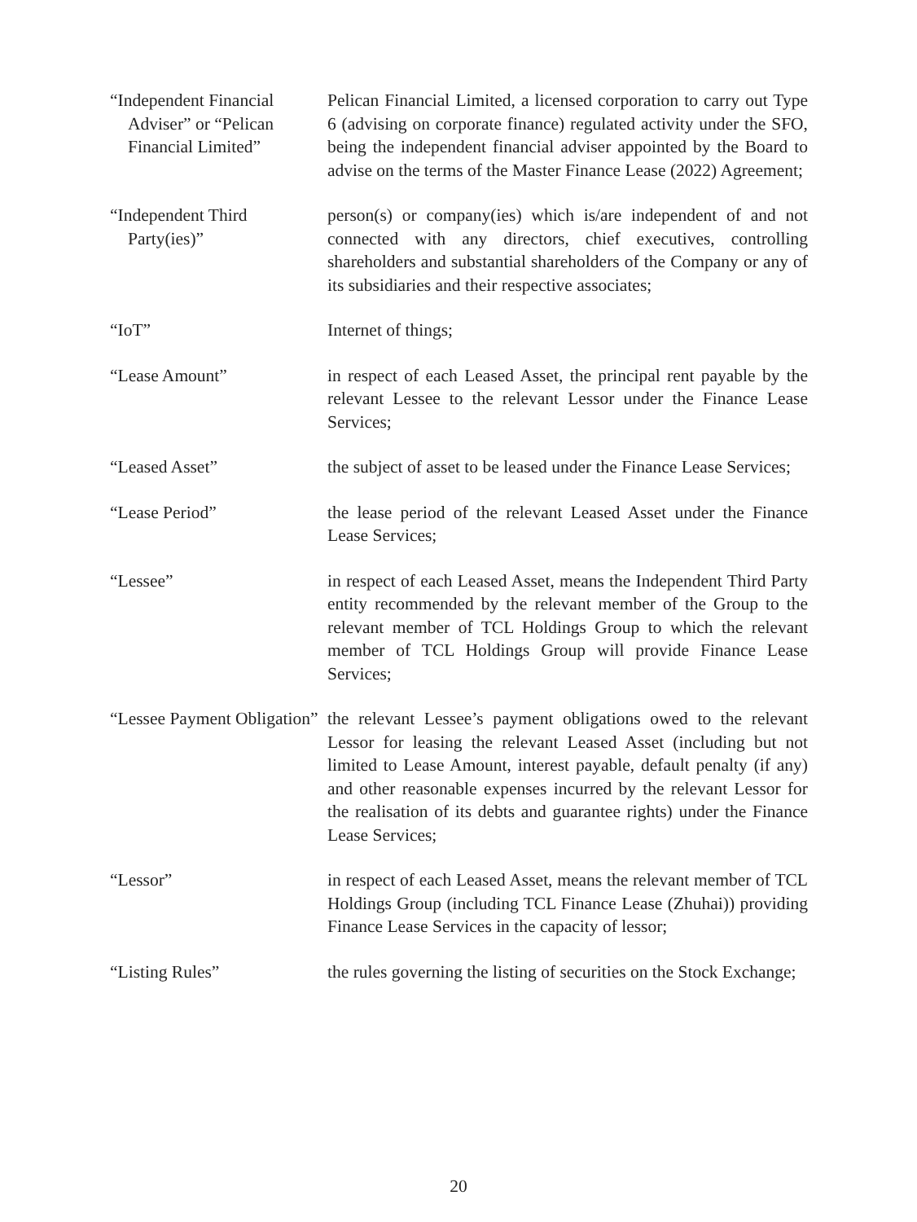“Independent Financial Adviser” or “Pelican Financial Limited”
Pelican Financial Limited, a licensed corporation to carry out Type 6 (advising on corporate finance) regulated activity under the SFO, being the independent financial adviser appointed by the Board to advise on the terms of the Master Finance Lease (2022) Agreement;
“Independent Third Party(ies)”
person(s) or company(ies) which is/are independent of and not connected with any directors, chief executives, controlling shareholders and substantial shareholders of the Company or any of its subsidiaries and their respective associates;
“IoT” Internet of things;
“Lease Amount” in respect of each Leased Asset, the principal rent payable by the relevant Lessee to the relevant Lessor under the Finance Lease Services;
“Leased Asset” the subject of asset to be leased under the Finance Lease Services;
“Lease Period” the lease period of the relevant Leased Asset under the Finance Lease Services;
“Lessee” in respect of each Leased Asset, means the Independent Third Party entity recommended by the relevant member of the Group to the relevant member of TCL Holdings Group to which the relevant member of TCL Holdings Group will provide Finance Lease Services;
“Lessee Payment Obligation”
the relevant Lessee’s payment obligations owed to the relevant Lessor for leasing the relevant Leased Asset (including but not limited to Lease Amount, interest payable, default penalty (if any) and other reasonable expenses incurred by the relevant Lessor for the realisation of its debts and guarantee rights) under the Finance Lease Services;
“Lessor” in respect of each Leased Asset, means the relevant member of TCL Holdings Group (including TCL Finance Lease (Zhuhai)) providing Finance Lease Services in the capacity of lessor;
“Listing Rules” the rules governing the listing of securities on the Stock Exchange;
20